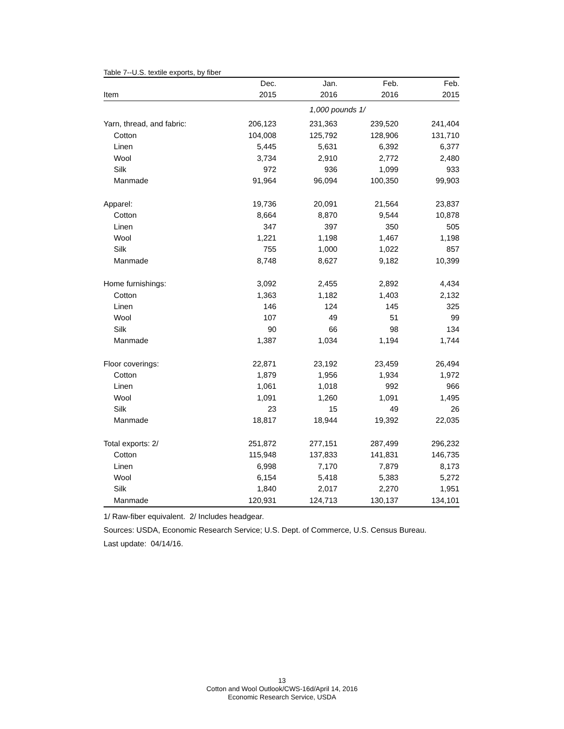Table 7--U.S. textile exports, by fiber
| | Dec. | Jan. | Feb. | Feb. |
| --- | --- | --- | --- | --- |
| Item | 2015 | 2016 | 2016 | 2015 |
| | 1,000 pounds 1/ | | | |
| Yarn, thread, and fabric: | 206,123 | 231,363 | 239,520 | 241,404 |
| Cotton | 104,008 | 125,792 | 128,906 | 131,710 |
| Linen | 5,445 | 5,631 | 6,392 | 6,377 |
| Wool | 3,734 | 2,910 | 2,772 | 2,480 |
| Silk | 972 | 936 | 1,099 | 933 |
| Manmade | 91,964 | 96,094 | 100,350 | 99,903 |
| Apparel: | 19,736 | 20,091 | 21,564 | 23,837 |
| Cotton | 8,664 | 8,870 | 9,544 | 10,878 |
| Linen | 347 | 397 | 350 | 505 |
| Wool | 1,221 | 1,198 | 1,467 | 1,198 |
| Silk | 755 | 1,000 | 1,022 | 857 |
| Manmade | 8,748 | 8,627 | 9,182 | 10,399 |
| Home furnishings: | 3,092 | 2,455 | 2,892 | 4,434 |
| Cotton | 1,363 | 1,182 | 1,403 | 2,132 |
| Linen | 146 | 124 | 145 | 325 |
| Wool | 107 | 49 | 51 | 99 |
| Silk | 90 | 66 | 98 | 134 |
| Manmade | 1,387 | 1,034 | 1,194 | 1,744 |
| Floor coverings: | 22,871 | 23,192 | 23,459 | 26,494 |
| Cotton | 1,879 | 1,956 | 1,934 | 1,972 |
| Linen | 1,061 | 1,018 | 992 | 966 |
| Wool | 1,091 | 1,260 | 1,091 | 1,495 |
| Silk | 23 | 15 | 49 | 26 |
| Manmade | 18,817 | 18,944 | 19,392 | 22,035 |
| Total exports: 2/ | 251,872 | 277,151 | 287,499 | 296,232 |
| Cotton | 115,948 | 137,833 | 141,831 | 146,735 |
| Linen | 6,998 | 7,170 | 7,879 | 8,173 |
| Wool | 6,154 | 5,418 | 5,383 | 5,272 |
| Silk | 1,840 | 2,017 | 2,270 | 1,951 |
| Manmade | 120,931 | 124,713 | 130,137 | 134,101 |
1/ Raw-fiber equivalent. 2/ Includes headgear.
Sources: USDA, Economic Research Service; U.S. Dept. of Commerce, U.S. Census Bureau.
Last update: 04/14/16.
13
Cotton and Wool Outlook/CWS-16d/April 14, 2016
Economic Research Service, USDA